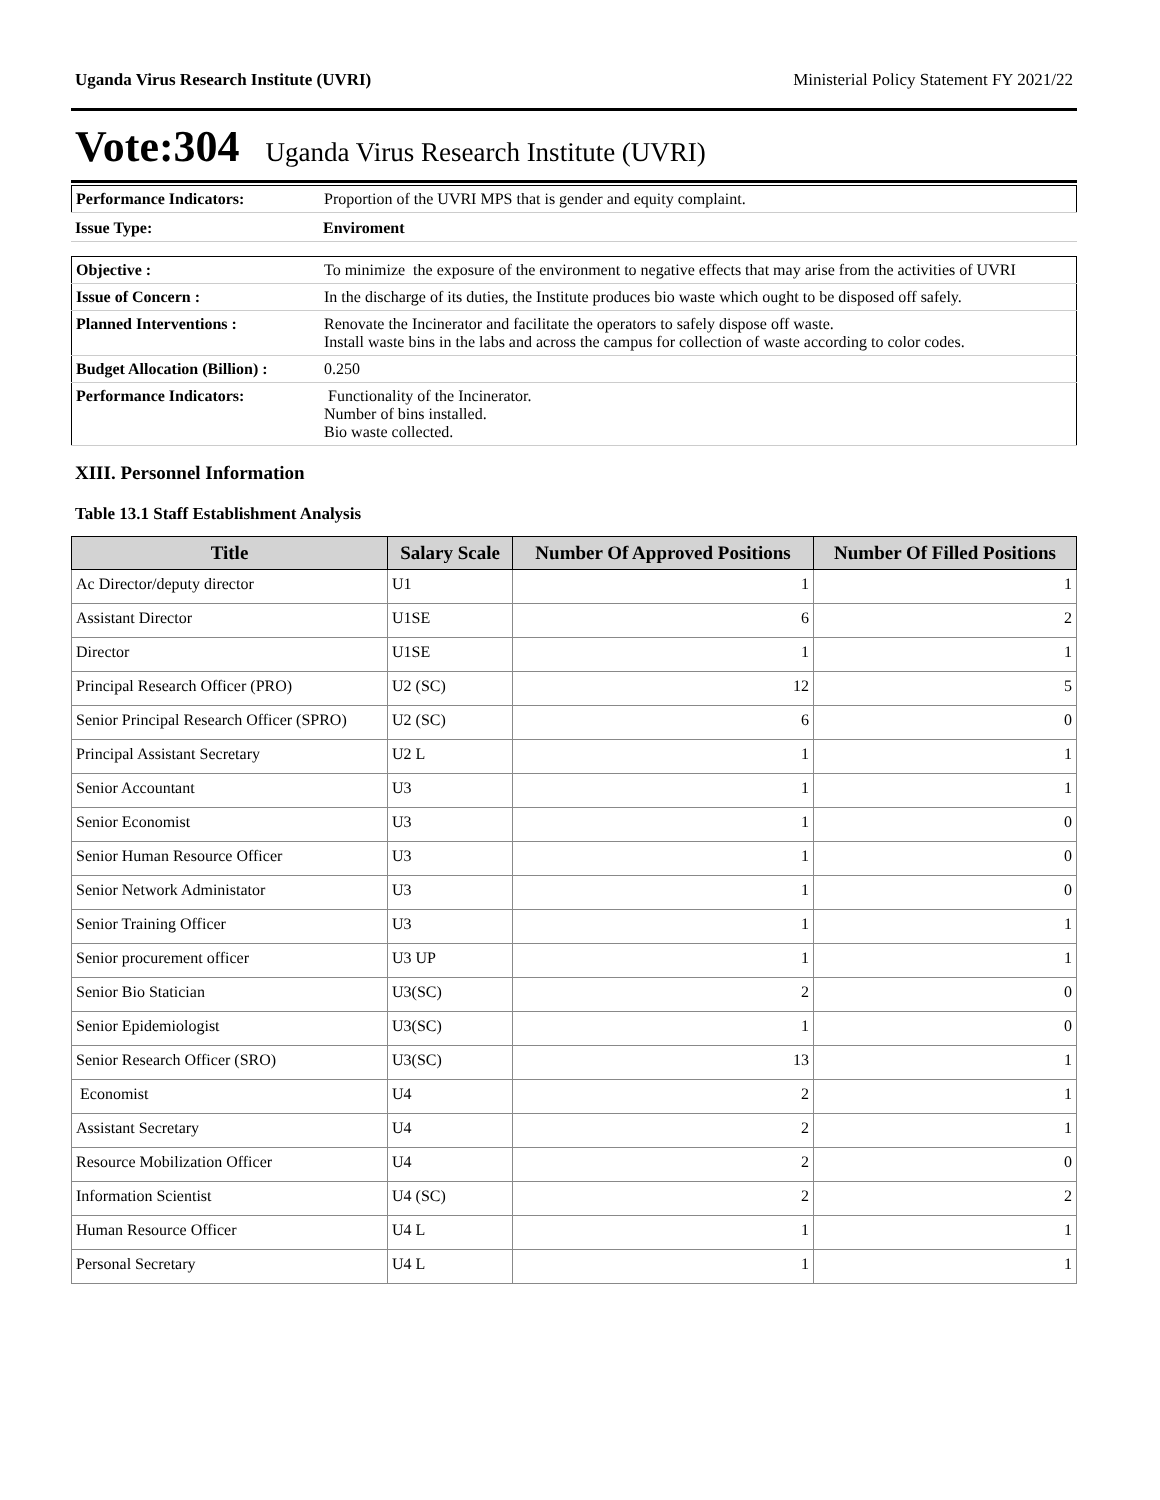Uganda Virus Research Institute (UVRI) Ministerial Policy Statement FY 2021/22
Vote:304 Uganda Virus Research Institute (UVRI)
| Performance Indicators: | Proportion of the UVRI MPS that is gender and equity complaint. |
| Issue Type: | Enviroment |
| Objective : | To minimize the exposure of the environment to negative effects that may arise from the activities of UVRI |
| Issue of Concern : | In the discharge of its duties, the Institute produces bio waste which ought to be disposed off safely. |
| Planned Interventions : | Renovate the Incinerator and facilitate the operators to safely dispose off waste. Install waste bins in the labs and across the campus for collection of waste according to color codes. |
| Budget Allocation (Billion) : | 0.250 |
| Performance Indicators: | Functionality of the Incinerator. Number of bins installed. Bio waste collected. |
XIII. Personnel Information
Table 13.1 Staff Establishment Analysis
| Title | Salary Scale | Number Of Approved Positions | Number Of Filled Positions |
| --- | --- | --- | --- |
| Ac Director/deputy director | U1 | 1 | 1 |
| Assistant Director | U1SE | 6 | 2 |
| Director | U1SE | 1 | 1 |
| Principal Research Officer (PRO) | U2 (SC) | 12 | 5 |
| Senior Principal Research Officer (SPRO) | U2 (SC) | 6 | 0 |
| Principal Assistant Secretary | U2 L | 1 | 1 |
| Senior Accountant | U3 | 1 | 1 |
| Senior Economist | U3 | 1 | 0 |
| Senior Human Resource Officer | U3 | 1 | 0 |
| Senior Network Administator | U3 | 1 | 0 |
| Senior Training Officer | U3 | 1 | 1 |
| Senior procurement officer | U3 UP | 1 | 1 |
| Senior Bio Statician | U3(SC) | 2 | 0 |
| Senior Epidemiologist | U3(SC) | 1 | 0 |
| Senior Research Officer (SRO) | U3(SC) | 13 | 1 |
| Economist | U4 | 2 | 1 |
| Assistant Secretary | U4 | 2 | 1 |
| Resource Mobilization Officer | U4 | 2 | 0 |
| Information Scientist | U4 (SC) | 2 | 2 |
| Human Resource Officer | U4 L | 1 | 1 |
| Personal Secretary | U4 L | 1 | 1 |